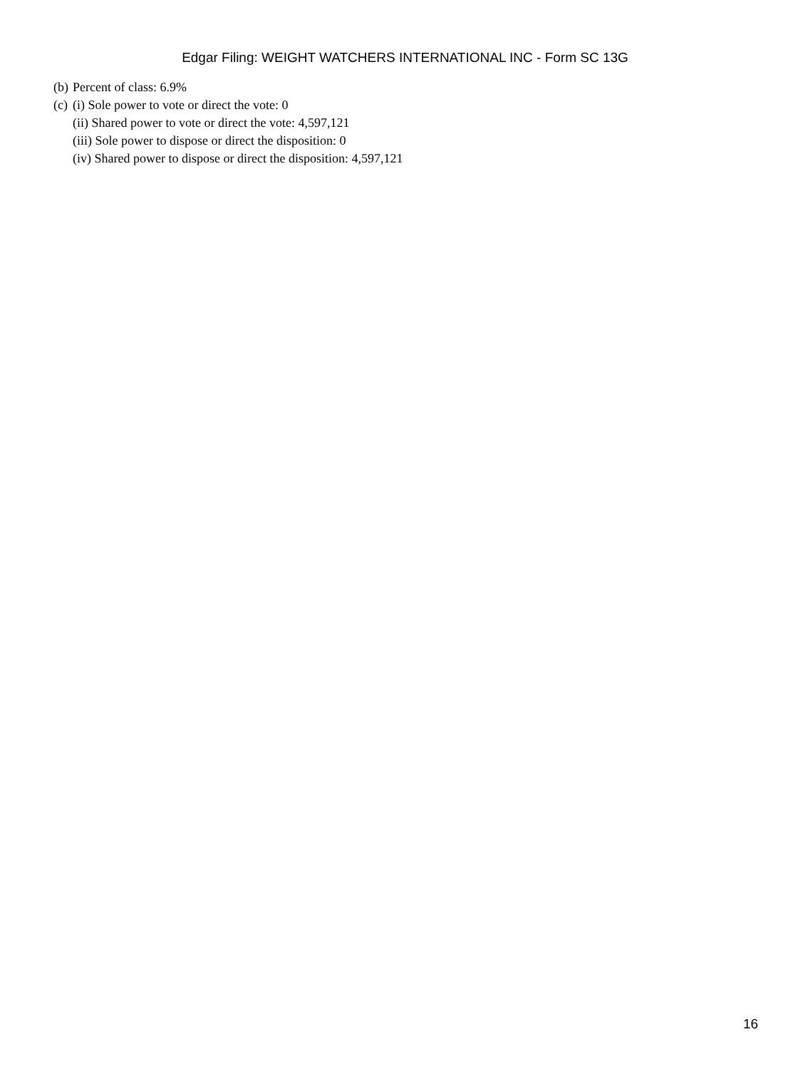Edgar Filing: WEIGHT WATCHERS INTERNATIONAL INC - Form SC 13G
(b) Percent of class: 6.9%
(c) (i) Sole power to vote or direct the vote: 0
(ii) Shared power to vote or direct the vote: 4,597,121
(iii) Sole power to dispose or direct the disposition: 0
(iv) Shared power to dispose or direct the disposition: 4,597,121
16